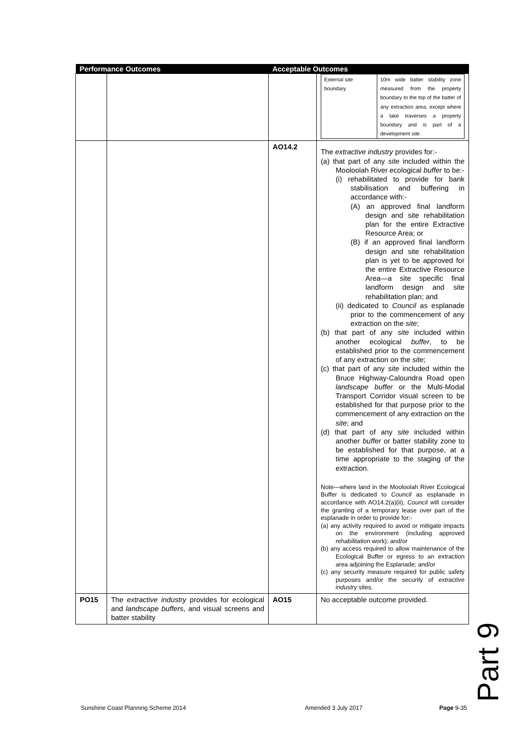| Performance Outcomes | | Acceptable Outcomes | |
| --- | --- | --- | --- |
| | | | / External site boundary / 10m wide batter stability zone measured from the property boundary to the top of the batter of any extraction area, except where a lake traverses a property boundary and is part of a development site . / |
| | | AO14.2 | The extractive industry provides for:- (a) that part of any site included within the Mooloolah River ecological buffer to be:- (i) rehabilitated to provide for bank stabilisation and buffering in accordance with:- (A) an approved final landform design and site rehabilitation plan for the entire Extractive Resource Area; or (B) if an approved final landform design and site rehabilitation plan is yet to be approved for the entire Extractive Resource Area—a site specific final landform design and site rehabilitation plan; and (ii) dedicated to Council as esplanade prior to the commencement of any extraction on the site ; (b) that part of any site included within another ecological buffer , to be established prior to the commencement of any extraction on the site ; (c) that part of any site included within the Bruce Highway-Caloundra Road open landscape buffer or the Multi-Modal Transport Corridor visual screen to be established for that purpose prior to the commencement of any extraction on the site ; and (d) that part of any site included within another buffer or batter stability zone to be established for that purpose, at a time appropriate to the staging of the extraction. Note—where land in the Mooloolah River Ecological Buffer is dedicated to Council as esplanade in accordance with AO14.2(a)(ii), Council will consider the granting of a temporary lease over part of the esplanade in order to provide for:- (a) any activity required to avoid or mitigate impacts on the environment (including approved rehabilitation work); and/or (b) any access required to allow maintenance of the Ecological Buffer or egress to an extraction area adjoining the Esplanade; and/or (c) any security measure required for public safety purposes and/or the security of extractive industry sites. |
| PO15 | The extractive industry provides for ecological and landscape buffers , and visual screens and batter stability | AO15 | No acceptable outcome provided. |
Part 9
Sunshine Coast Planning Scheme 2014
Amended 3 July 2017 Page 9-35